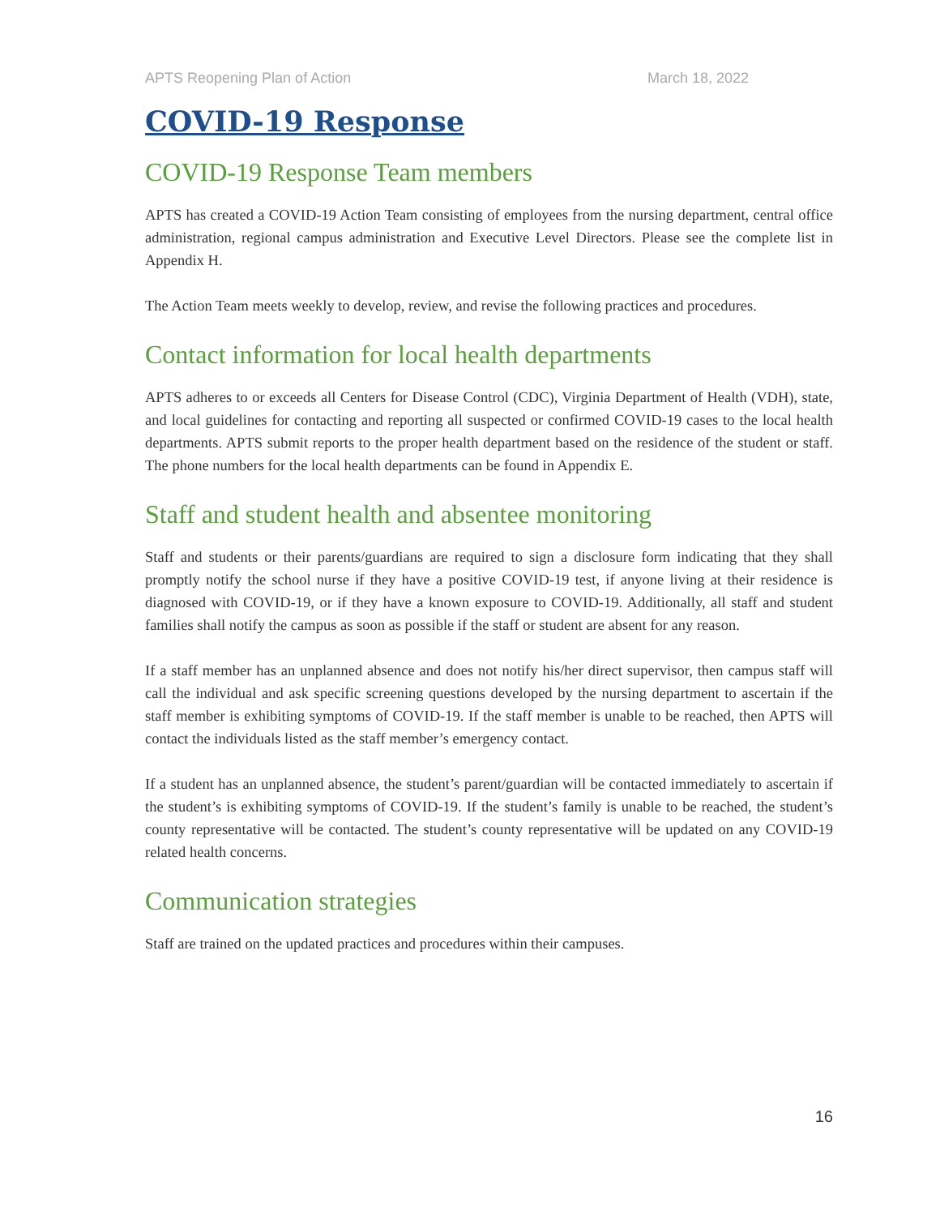APTS Reopening Plan of Action March 18, 2022
COVID-19 Response
COVID-19 Response Team members
APTS has created a COVID-19 Action Team consisting of employees from the nursing department, central office administration, regional campus administration and Executive Level Directors. Please see the complete list in Appendix H.
The Action Team meets weekly to develop, review, and revise the following practices and procedures.
Contact information for local health departments
APTS adheres to or exceeds all Centers for Disease Control (CDC), Virginia Department of Health (VDH), state, and local guidelines for contacting and reporting all suspected or confirmed COVID-19 cases to the local health departments. APTS submit reports to the proper health department based on the residence of the student or staff. The phone numbers for the local health departments can be found in Appendix E.
Staff and student health and absentee monitoring
Staff and students or their parents/guardians are required to sign a disclosure form indicating that they shall promptly notify the school nurse if they have a positive COVID-19 test, if anyone living at their residence is diagnosed with COVID-19, or if they have a known exposure to COVID-19. Additionally, all staff and student families shall notify the campus as soon as possible if the staff or student are absent for any reason.
If a staff member has an unplanned absence and does not notify his/her direct supervisor, then campus staff will call the individual and ask specific screening questions developed by the nursing department to ascertain if the staff member is exhibiting symptoms of COVID-19. If the staff member is unable to be reached, then APTS will contact the individuals listed as the staff member’s emergency contact.
If a student has an unplanned absence, the student’s parent/guardian will be contacted immediately to ascertain if the student’s is exhibiting symptoms of COVID-19. If the student’s family is unable to be reached, the student’s county representative will be contacted. The student’s county representative will be updated on any COVID-19 related health concerns.
Communication strategies
Staff are trained on the updated practices and procedures within their campuses.
16